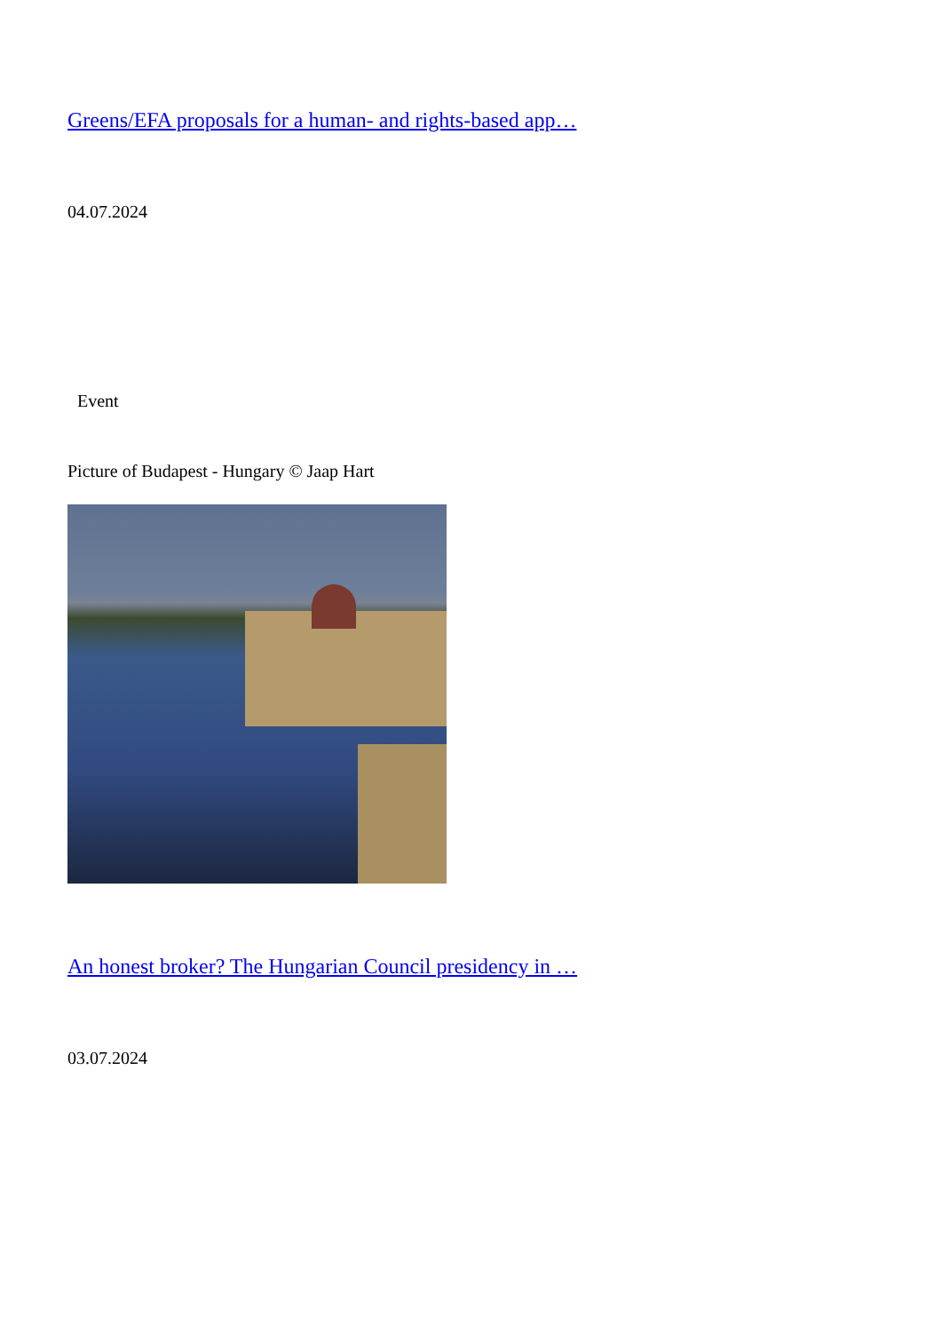Greens/EFA proposals for a human- and rights-based app…
04.07.2024
Event
Picture of Budapest - Hungary © Jaap Hart
An honest broker? The Hungarian Council presidency in …
03.07.2024